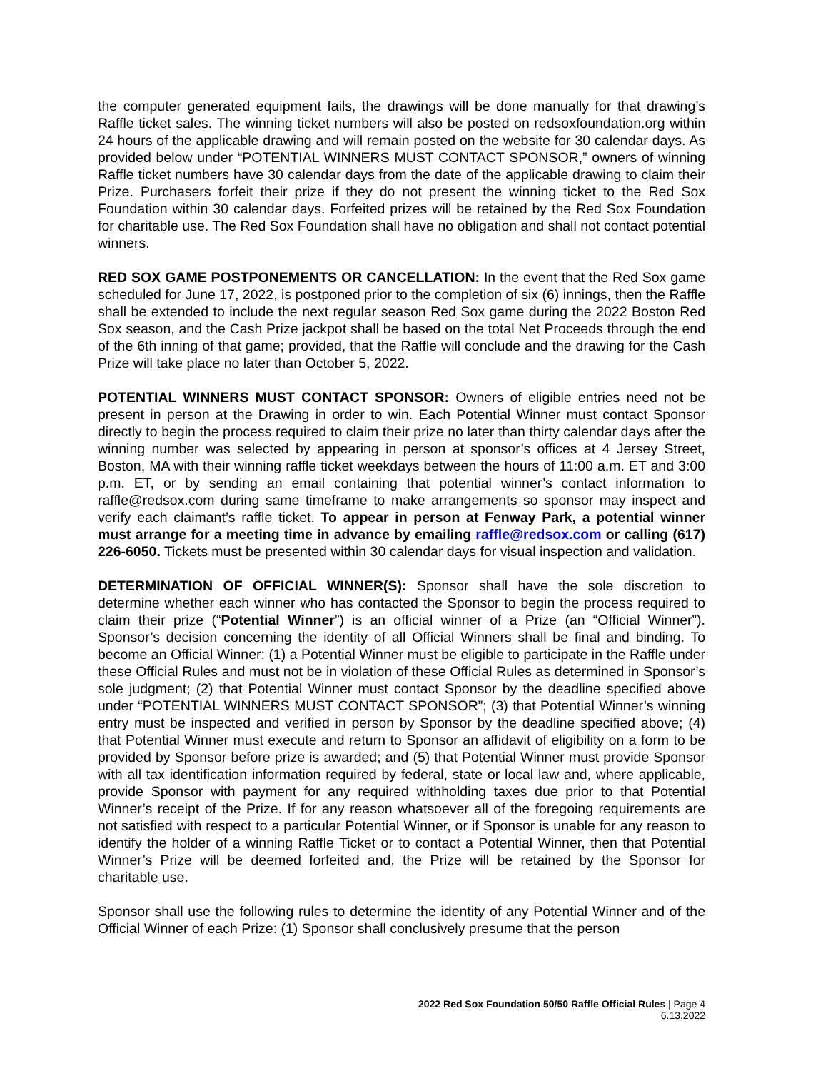the computer generated equipment fails, the drawings will be done manually for that drawing’s Raffle ticket sales. The winning ticket numbers will also be posted on redsoxfoundation.org within 24 hours of the applicable drawing and will remain posted on the website for 30 calendar days. As provided below under “POTENTIAL WINNERS MUST CONTACT SPONSOR,” owners of winning Raffle ticket numbers have 30 calendar days from the date of the applicable drawing to claim their Prize. Purchasers forfeit their prize if they do not present the winning ticket to the Red Sox Foundation within 30 calendar days. Forfeited prizes will be retained by the Red Sox Foundation for charitable use. The Red Sox Foundation shall have no obligation and shall not contact potential winners.
RED SOX GAME POSTPONEMENTS OR CANCELLATION: In the event that the Red Sox game scheduled for June 17, 2022, is postponed prior to the completion of six (6) innings, then the Raffle shall be extended to include the next regular season Red Sox game during the 2022 Boston Red Sox season, and the Cash Prize jackpot shall be based on the total Net Proceeds through the end of the 6th inning of that game; provided, that the Raffle will conclude and the drawing for the Cash Prize will take place no later than October 5, 2022.
POTENTIAL WINNERS MUST CONTACT SPONSOR: Owners of eligible entries need not be present in person at the Drawing in order to win. Each Potential Winner must contact Sponsor directly to begin the process required to claim their prize no later than thirty calendar days after the winning number was selected by appearing in person at sponsor’s offices at 4 Jersey Street, Boston, MA with their winning raffle ticket weekdays between the hours of 11:00 a.m. ET and 3:00 p.m. ET, or by sending an email containing that potential winner’s contact information to raffle@redsox.com during same timeframe to make arrangements so sponsor may inspect and verify each claimant’s raffle ticket. To appear in person at Fenway Park, a potential winner must arrange for a meeting time in advance by emailing raffle@redsox.com or calling (617) 226-6050. Tickets must be presented within 30 calendar days for visual inspection and validation.
DETERMINATION OF OFFICIAL WINNER(S): Sponsor shall have the sole discretion to determine whether each winner who has contacted the Sponsor to begin the process required to claim their prize (“Potential Winner”) is an official winner of a Prize (an “Official Winner”). Sponsor’s decision concerning the identity of all Official Winners shall be final and binding. To become an Official Winner: (1) a Potential Winner must be eligible to participate in the Raffle under these Official Rules and must not be in violation of these Official Rules as determined in Sponsor’s sole judgment; (2) that Potential Winner must contact Sponsor by the deadline specified above under “POTENTIAL WINNERS MUST CONTACT SPONSOR”; (3) that Potential Winner’s winning entry must be inspected and verified in person by Sponsor by the deadline specified above; (4) that Potential Winner must execute and return to Sponsor an affidavit of eligibility on a form to be provided by Sponsor before prize is awarded; and (5) that Potential Winner must provide Sponsor with all tax identification information required by federal, state or local law and, where applicable, provide Sponsor with payment for any required withholding taxes due prior to that Potential Winner’s receipt of the Prize. If for any reason whatsoever all of the foregoing requirements are not satisfied with respect to a particular Potential Winner, or if Sponsor is unable for any reason to identify the holder of a winning Raffle Ticket or to contact a Potential Winner, then that Potential Winner’s Prize will be deemed forfeited and, the Prize will be retained by the Sponsor for charitable use.
Sponsor shall use the following rules to determine the identity of any Potential Winner and of the Official Winner of each Prize: (1) Sponsor shall conclusively presume that the person
2022 Red Sox Foundation 50/50 Raffle Official Rules | Page 4
6.13.2022